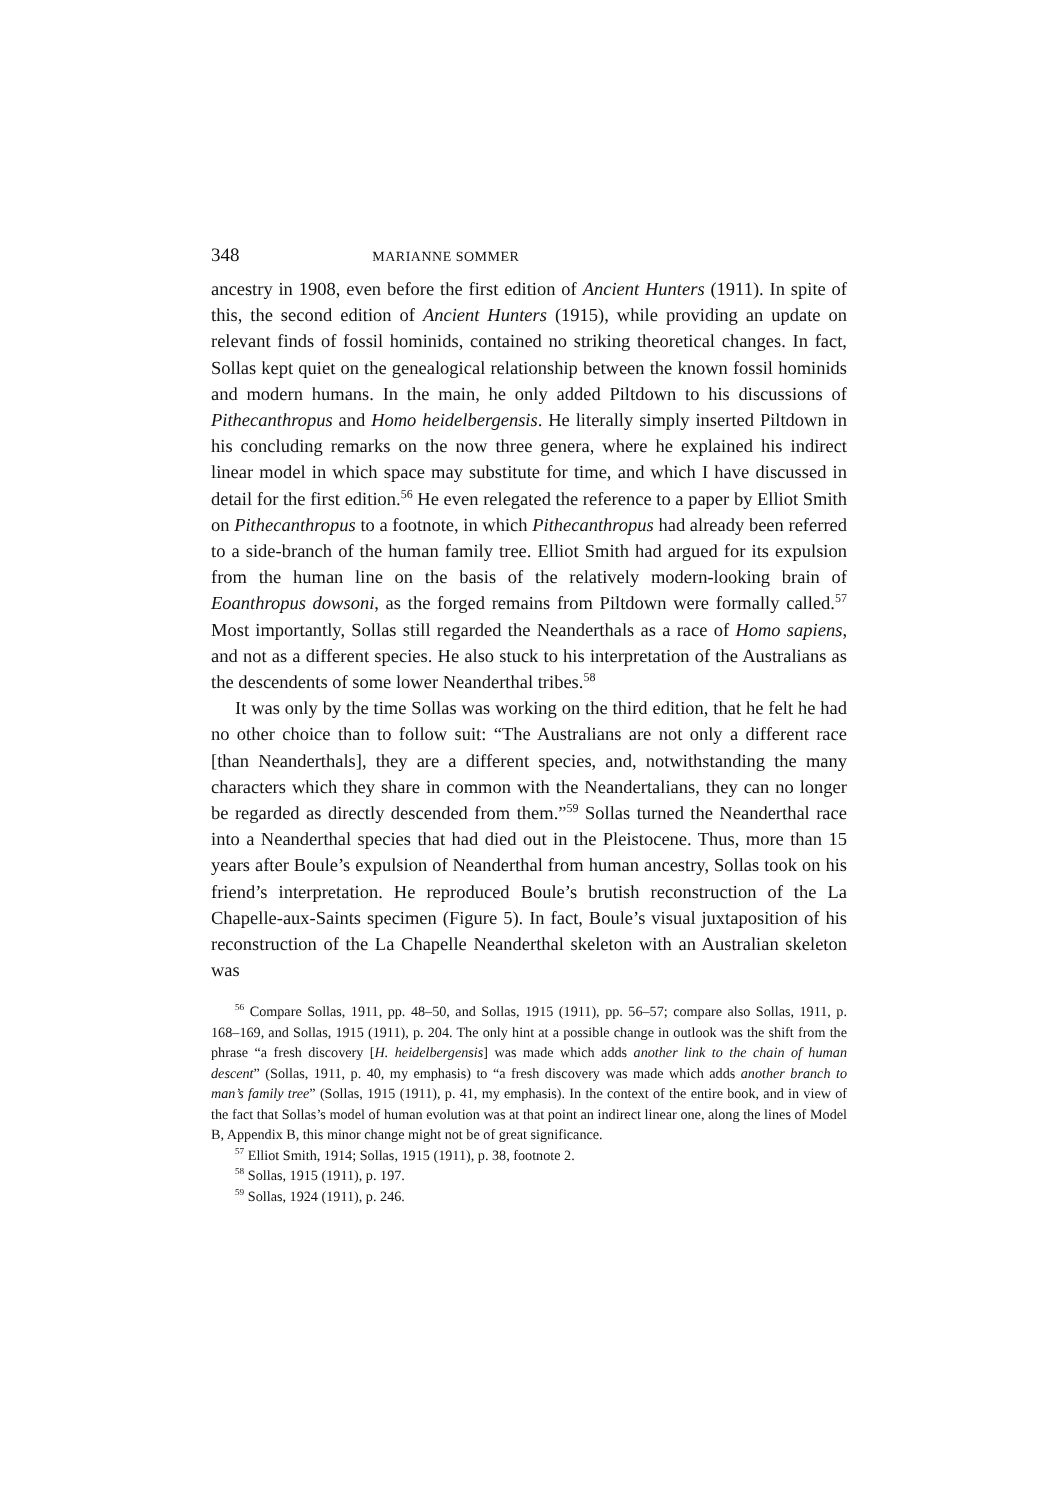348 MARIANNE SOMMER
ancestry in 1908, even before the first edition of Ancient Hunters (1911). In spite of this, the second edition of Ancient Hunters (1915), while providing an update on relevant finds of fossil hominids, contained no striking theoretical changes. In fact, Sollas kept quiet on the genealogical relationship between the known fossil hominids and modern humans. In the main, he only added Piltdown to his discussions of Pithecanthropus and Homo heidelbergensis. He literally simply inserted Piltdown in his concluding remarks on the now three genera, where he explained his indirect linear model in which space may substitute for time, and which I have discussed in detail for the first edition.<sup>56</sup> He even relegated the reference to a paper by Elliot Smith on Pithecanthropus to a footnote, in which Pithecanthropus had already been referred to a side-branch of the human family tree. Elliot Smith had argued for its expulsion from the human line on the basis of the relatively modern-looking brain of Eoanthropus dowsoni, as the forged remains from Piltdown were formally called.<sup>57</sup> Most importantly, Sollas still regarded the Neanderthals as a race of Homo sapiens, and not as a different species. He also stuck to his interpretation of the Australians as the descendents of some lower Neanderthal tribes.<sup>58</sup>
It was only by the time Sollas was working on the third edition, that he felt he had no other choice than to follow suit: “The Australians are not only a different race [than Neanderthals], they are a different species, and, notwithstanding the many characters which they share in common with the Neandertalians, they can no longer be regarded as directly descended from them.”<sup>59</sup> Sollas turned the Neanderthal race into a Neanderthal species that had died out in the Pleistocene. Thus, more than 15 years after Boule’s expulsion of Neanderthal from human ancestry, Sollas took on his friend’s interpretation. He reproduced Boule’s brutish reconstruction of the La Chapelle-aux-Saints specimen (Figure 5). In fact, Boule’s visual juxtaposition of his reconstruction of the La Chapelle Neanderthal skeleton with an Australian skeleton was
<sup>56</sup> Compare Sollas, 1911, pp. 48–50, and Sollas, 1915 (1911), pp. 56–57; compare also Sollas, 1911, p. 168–169, and Sollas, 1915 (1911), p. 204. The only hint at a possible change in outlook was the shift from the phrase “a fresh discovery [H. heidelbergensis] was made which adds another link to the chain of human descent” (Sollas, 1911, p. 40, my emphasis) to “a fresh discovery was made which adds another branch to man’s family tree” (Sollas, 1915 (1911), p. 41, my emphasis). In the context of the entire book, and in view of the fact that Sollas’s model of human evolution was at that point an indirect linear one, along the lines of Model B, Appendix B, this minor change might not be of great significance.
<sup>57</sup> Elliot Smith, 1914; Sollas, 1915 (1911), p. 38, footnote 2.
<sup>58</sup> Sollas, 1915 (1911), p. 197.
<sup>59</sup> Sollas, 1924 (1911), p. 246.